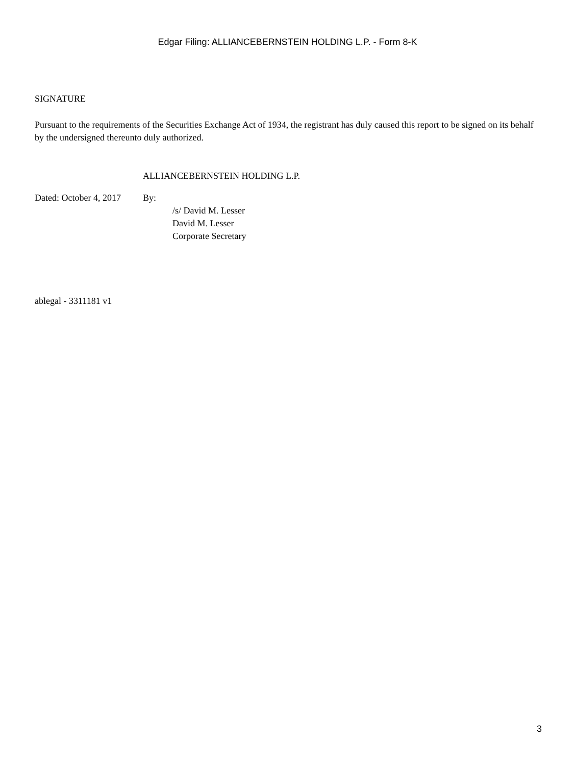Edgar Filing: ALLIANCEBERNSTEIN HOLDING L.P. - Form 8-K
SIGNATURE
Pursuant to the requirements of the Securities Exchange Act of 1934, the registrant has duly caused this report to be signed on its behalf by the undersigned thereunto duly authorized.
ALLIANCEBERNSTEIN HOLDING L.P.
| Dated: October 4, 2017 | By: | |
| | | /s/ David M. Lesser David M. Lesser Corporate Secretary |
ablegal - 3311181 v1
3